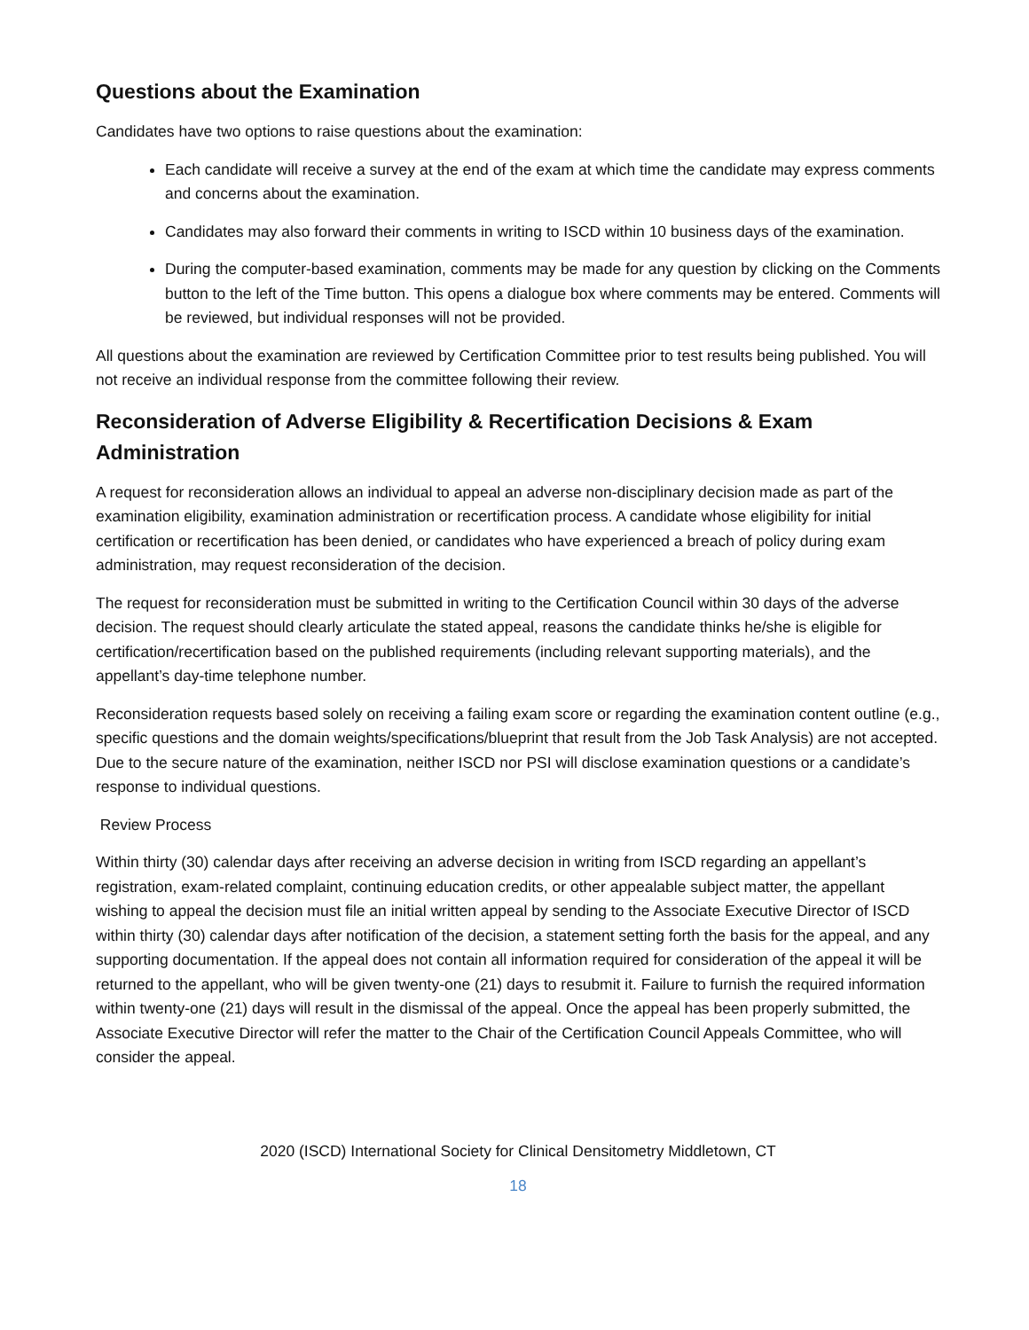Questions about the Examination
Candidates have two options to raise questions about the examination:
Each candidate will receive a survey at the end of the exam at which time the candidate may express comments and concerns about the examination.
Candidates may also forward their comments in writing to ISCD within 10 business days of the examination.
During the computer-based examination, comments may be made for any question by clicking on the Comments button to the left of the Time button. This opens a dialogue box where comments may be entered. Comments will be reviewed, but individual responses will not be provided.
All questions about the examination are reviewed by Certification Committee prior to test results being published. You will not receive an individual response from the committee following their review.
Reconsideration of Adverse Eligibility & Recertification Decisions & Exam Administration
A request for reconsideration allows an individual to appeal an adverse non-disciplinary decision made as part of the examination eligibility, examination administration or recertification process. A candidate whose eligibility for initial certification or recertification has been denied, or candidates who have experienced a breach of policy during exam administration, may request reconsideration of the decision.
The request for reconsideration must be submitted in writing to the Certification Council within 30 days of the adverse decision. The request should clearly articulate the stated appeal, reasons the candidate thinks he/she is eligible for certification/recertification based on the published requirements (including relevant supporting materials), and the appellant’s day-time telephone number.
Reconsideration requests based solely on receiving a failing exam score or regarding the examination content outline (e.g., specific questions and the domain weights/specifications/blueprint that result from the Job Task Analysis) are not accepted. Due to the secure nature of the examination, neither ISCD nor PSI will disclose examination questions or a candidate’s response to individual questions.
Review Process
Within thirty (30) calendar days after receiving an adverse decision in writing from ISCD regarding an appellant’s registration, exam-related complaint, continuing education credits, or other appealable subject matter, the appellant wishing to appeal the decision must file an initial written appeal by sending to the Associate Executive Director of ISCD within thirty (30) calendar days after notification of the decision, a statement setting forth the basis for the appeal, and any supporting documentation. If the appeal does not contain all information required for consideration of the appeal it will be returned to the appellant, who will be given twenty-one (21) days to resubmit it. Failure to furnish the required information within twenty-one (21) days will result in the dismissal of the appeal. Once the appeal has been properly submitted, the Associate Executive Director will refer the matter to the Chair of the Certification Council Appeals Committee, who will consider the appeal.
2020 (ISCD) International Society for Clinical Densitometry Middletown, CT
18